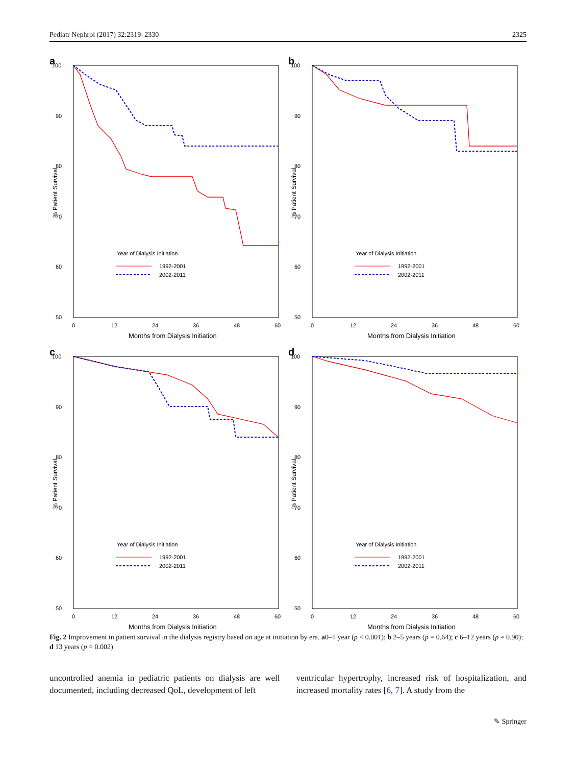Pediatr Nephrol (2017) 32:2319–2330 2325
a
100
90
80
70
60
50
% Patient Survival
0
12
24
36
48
60
Months from Dialysis Initiation
Year of Dialysis Initiation
1992-2001
2002-2011
b
100
90
80
70
60
50
% Patient Survival
0
12
24
36
48
60
Months from Dialysis Initiation
Year of Dialysis Initiation
1992-2001
2002-2011
c
100
90
80
70
60
50
% Patient Survival
0
12
24
36
48
60
Months from Dialysis Initiation
Year of Dialysis Initiation
1992-2001
2002-2011
d
100
90
80
70
60
50
% Patient Survival
0
12
24
36
48
60
Months from Dialysis Initiation
Year of Dialysis Initiation
1992-2001
2002-2011
Fig. 2 Improvement in patient survival in the dialysis registry based on age at initiation by era. a0–1 year (p < 0.001); b 2–5 years (p = 0.64); c 6–12 years (p = 0.90); d 13 years (p = 0.002)
uncontrolled anemia in pediatric patients on dialysis are well documented, including decreased QoL, development of left
ventricular hypertrophy, increased risk of hospitalization, and increased mortality rates [6, 7]. A study from the
✎ Springer